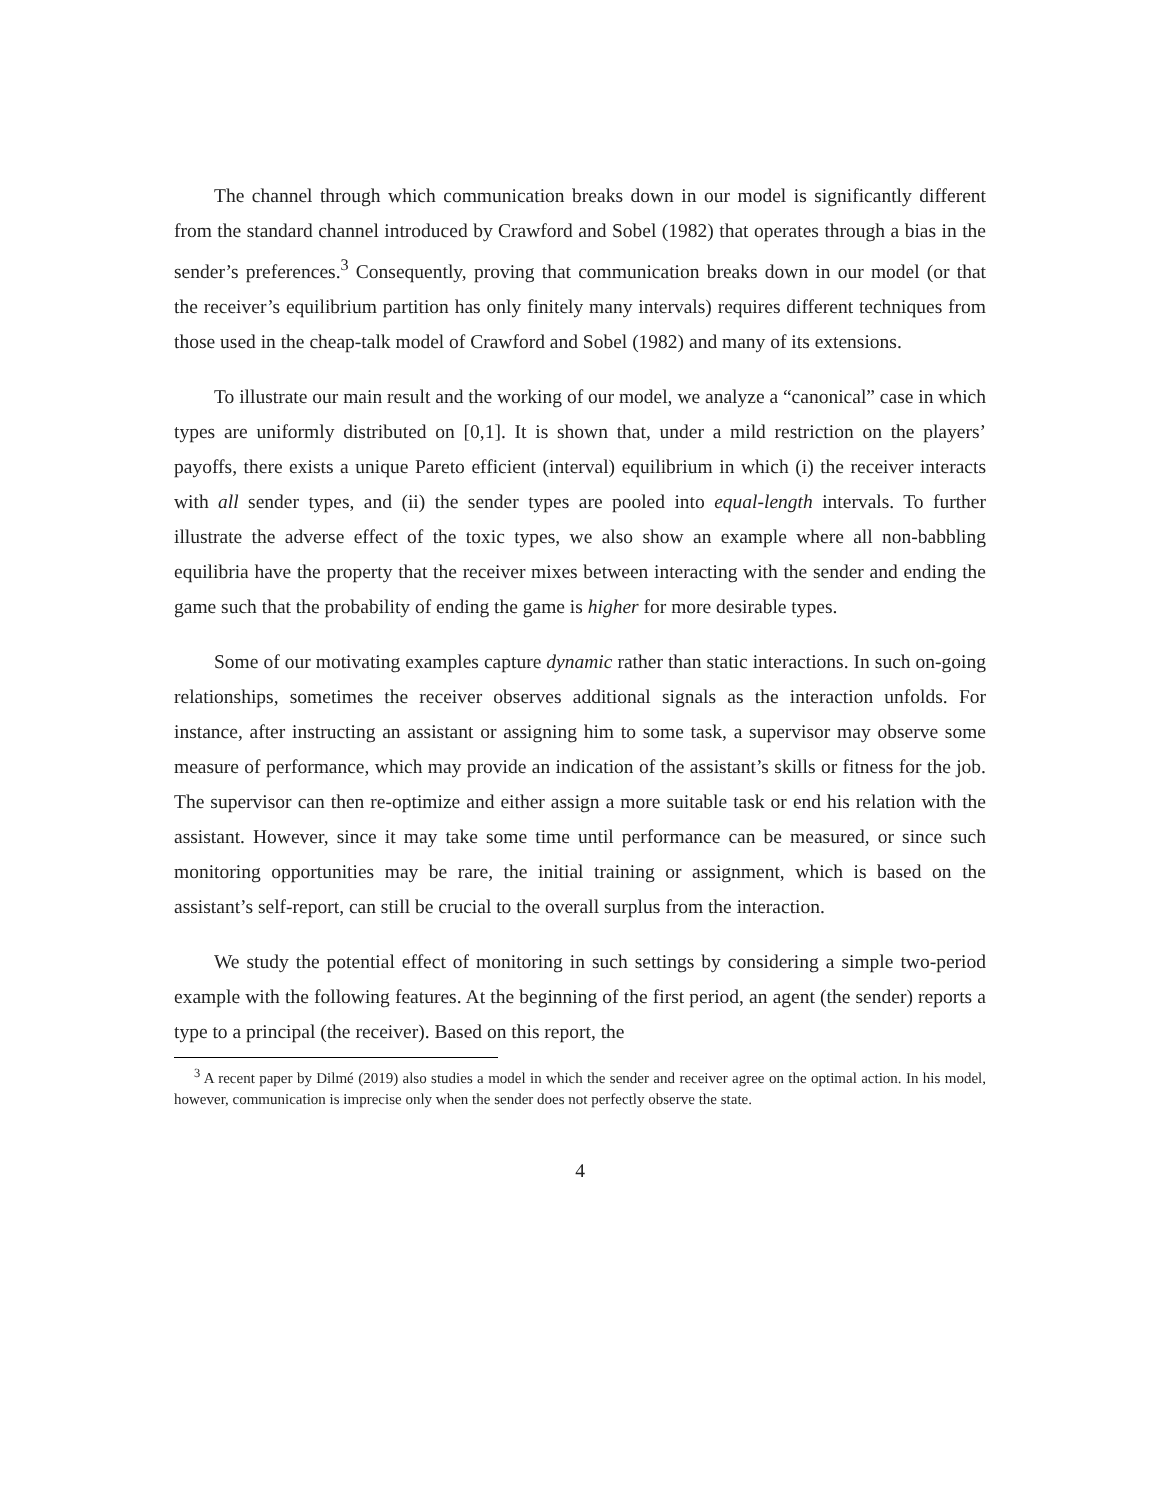The channel through which communication breaks down in our model is significantly different from the standard channel introduced by Crawford and Sobel (1982) that operates through a bias in the sender’s preferences.<sup>3</sup> Consequently, proving that communication breaks down in our model (or that the receiver’s equilibrium partition has only finitely many intervals) requires different techniques from those used in the cheap-talk model of Crawford and Sobel (1982) and many of its extensions.
To illustrate our main result and the working of our model, we analyze a “canonical” case in which types are uniformly distributed on [0,1]. It is shown that, under a mild restriction on the players’ payoffs, there exists a unique Pareto efficient (interval) equilibrium in which (i) the receiver interacts with all sender types, and (ii) the sender types are pooled into equal-length intervals. To further illustrate the adverse effect of the toxic types, we also show an example where all non-babbling equilibria have the property that the receiver mixes between interacting with the sender and ending the game such that the probability of ending the game is higher for more desirable types.
Some of our motivating examples capture dynamic rather than static interactions. In such on-going relationships, sometimes the receiver observes additional signals as the interaction unfolds. For instance, after instructing an assistant or assigning him to some task, a supervisor may observe some measure of performance, which may provide an indication of the assistant’s skills or fitness for the job. The supervisor can then re-optimize and either assign a more suitable task or end his relation with the assistant. However, since it may take some time until performance can be measured, or since such monitoring opportunities may be rare, the initial training or assignment, which is based on the assistant’s self-report, can still be crucial to the overall surplus from the interaction.
We study the potential effect of monitoring in such settings by considering a simple two-period example with the following features. At the beginning of the first period, an agent (the sender) reports a type to a principal (the receiver). Based on this report, the
<sup>3</sup> A recent paper by Dilmé (2019) also studies a model in which the sender and receiver agree on the optimal action. In his model, however, communication is imprecise only when the sender does not perfectly observe the state.
4